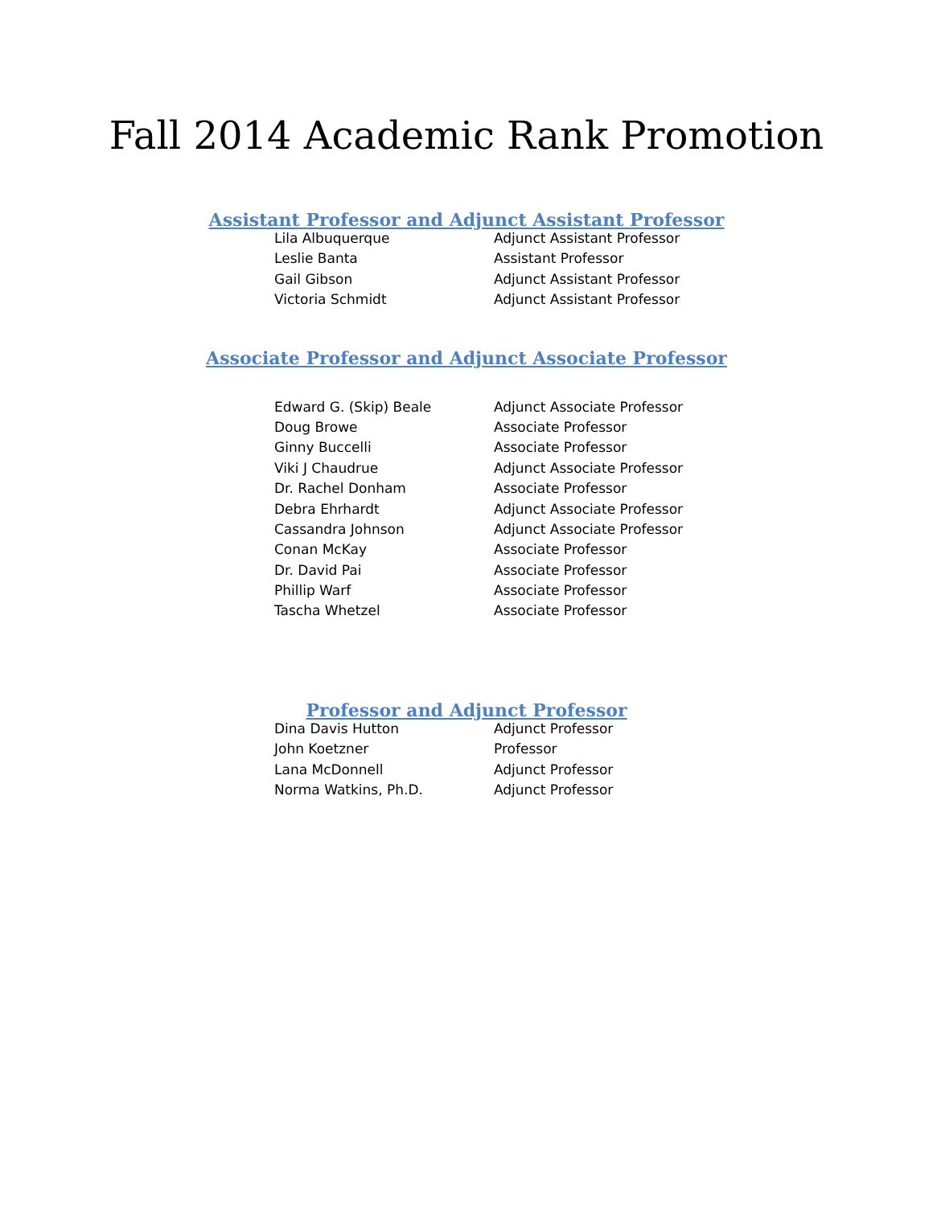Fall 2014 Academic Rank Promotion
Assistant Professor and Adjunct Assistant Professor
| Lila Albuquerque | Adjunct Assistant Professor |
| Leslie Banta | Assistant Professor |
| Gail Gibson | Adjunct Assistant Professor |
| Victoria Schmidt | Adjunct Assistant Professor |
Associate Professor and Adjunct Associate Professor
| Edward G. (Skip) Beale | Adjunct Associate Professor |
| Doug Browe | Associate Professor |
| Ginny Buccelli | Associate Professor |
| Viki J Chaudrue | Adjunct Associate Professor |
| Dr. Rachel Donham | Associate Professor |
| Debra Ehrhardt | Adjunct Associate Professor |
| Cassandra Johnson | Adjunct Associate Professor |
| Conan McKay | Associate Professor |
| Dr. David Pai | Associate Professor |
| Phillip Warf | Associate Professor |
| Tascha Whetzel | Associate Professor |
Professor and Adjunct Professor
| Dina Davis Hutton | Adjunct Professor |
| John Koetzner | Professor |
| Lana McDonnell | Adjunct Professor |
| Norma Watkins, Ph.D. | Adjunct Professor |